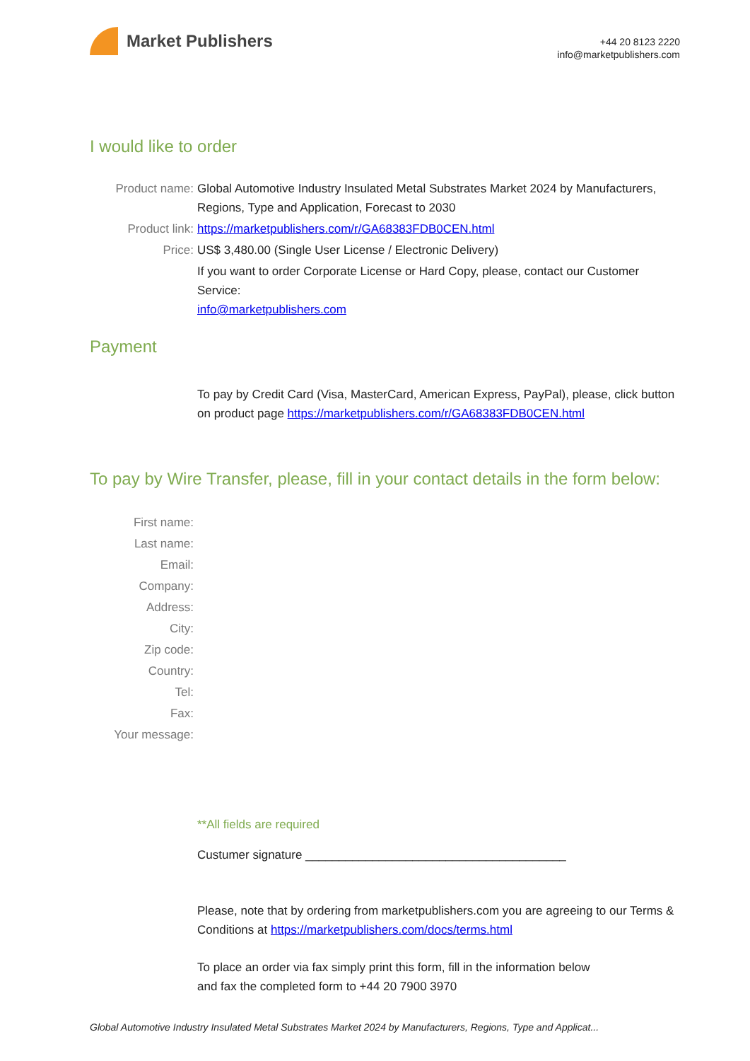Market Publishers
+44 20 8123 2220
info@marketpublishers.com
I would like to order
Product name: Global Automotive Industry Insulated Metal Substrates Market 2024 by Manufacturers, Regions, Type and Application, Forecast to 2030
Product link: https://marketpublishers.com/r/GA68383FDB0CEN.html
Price: US$ 3,480.00 (Single User License / Electronic Delivery)
If you want to order Corporate License or Hard Copy, please, contact our Customer Service:
info@marketpublishers.com
Payment
To pay by Credit Card (Visa, MasterCard, American Express, PayPal), please, click button on product page https://marketpublishers.com/r/GA68383FDB0CEN.html
To pay by Wire Transfer, please, fill in your contact details in the form below:
First name:
Last name:
Email:
Company:
Address:
City:
Zip code:
Country:
Tel:
Fax:
Your message:
**All fields are required
Custumer signature _______________________________________
Please, note that by ordering from marketpublishers.com you are agreeing to our Terms & Conditions at https://marketpublishers.com/docs/terms.html
To place an order via fax simply print this form, fill in the information below
and fax the completed form to +44 20 7900 3970
Global Automotive Industry Insulated Metal Substrates Market 2024 by Manufacturers, Regions, Type and Applicat...